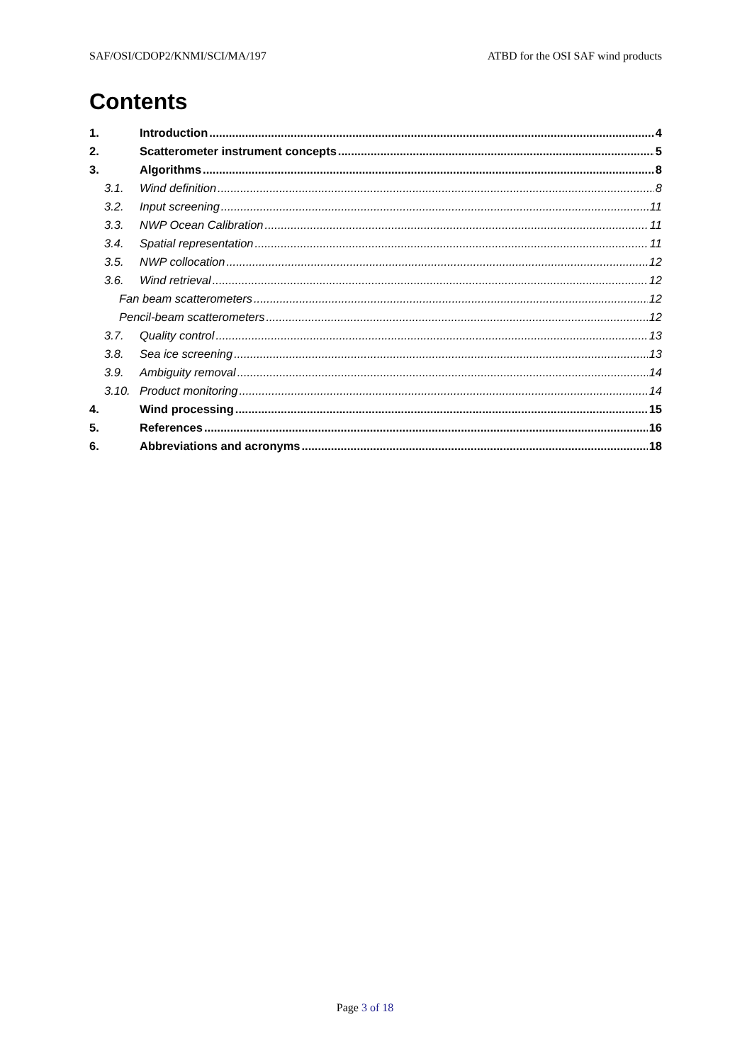SAF/OSI/CDOP2/KNMI/SCI/MA/197 ATBD for the OSI SAF wind products
Contents
1. Introduction 4
2. Scatterometer instrument concepts 5
3. Algorithms 8
3.1. Wind definition 8
3.2. Input screening 11
3.3. NWP Ocean Calibration 11
3.4. Spatial representation 11
3.5. NWP collocation 12
3.6. Wind retrieval 12
Fan beam scatterometers 12
Pencil-beam scatterometers 12
3.7. Quality control 13
3.8. Sea ice screening 13
3.9. Ambiguity removal 14
3.10. Product monitoring 14
4. Wind processing 15
5. References 16
6. Abbreviations and acronyms 18
Page 3 of 18